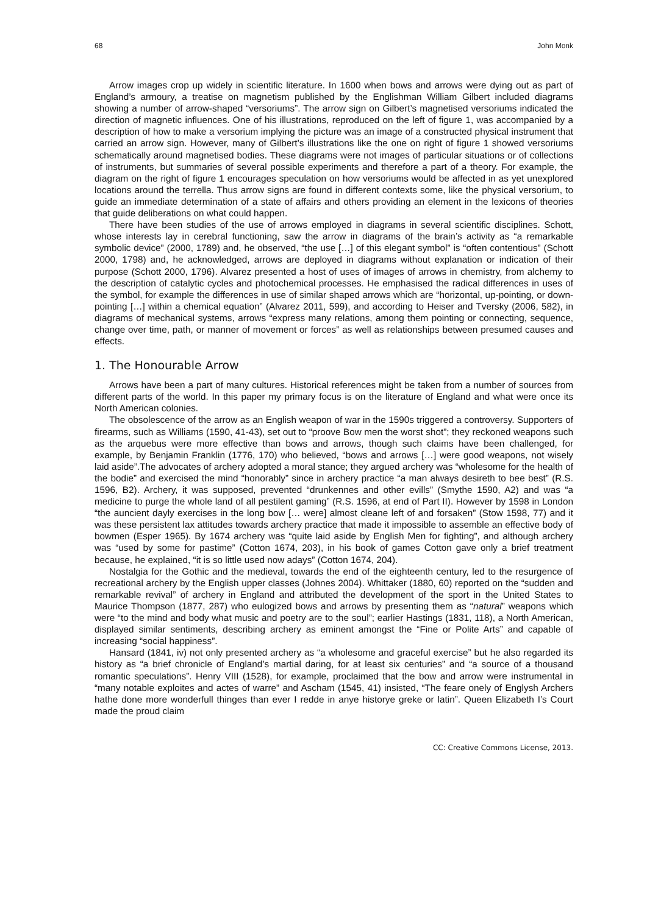68 John Monk
Arrow images crop up widely in scientific literature. In 1600 when bows and arrows were dying out as part of England’s armoury, a treatise on magnetism published by the Englishman William Gilbert included diagrams showing a number of arrow-shaped “versoriums”. The arrow sign on Gilbert’s magnetised versoriums indicated the direction of magnetic influences. One of his illustrations, reproduced on the left of figure 1, was accompanied by a description of how to make a versorium implying the picture was an image of a constructed physical instrument that carried an arrow sign. However, many of Gilbert’s illustrations like the one on right of figure 1 showed versoriums schematically around magnetised bodies. These diagrams were not images of particular situations or of collections of instruments, but summaries of several possible experiments and therefore a part of a theory. For example, the diagram on the right of figure 1 encourages speculation on how versoriums would be affected in as yet unexplored locations around the terrella. Thus arrow signs are found in different contexts some, like the physical versorium, to guide an immediate determination of a state of affairs and others providing an element in the lexicons of theories that guide deliberations on what could happen.
There have been studies of the use of arrows employed in diagrams in several scientific disciplines. Schott, whose interests lay in cerebral functioning, saw the arrow in diagrams of the brain’s activity as “a remarkable symbolic device” (2000, 1789) and, he observed, “the use […] of this elegant symbol” is “often contentious” (Schott 2000, 1798) and, he acknowledged, arrows are deployed in diagrams without explanation or indication of their purpose (Schott 2000, 1796). Alvarez presented a host of uses of images of arrows in chemistry, from alchemy to the description of catalytic cycles and photochemical processes. He emphasised the radical differences in uses of the symbol, for example the differences in use of similar shaped arrows which are “horizontal, up-pointing, or down-pointing […] within a chemical equation” (Alvarez 2011, 599), and according to Heiser and Tversky (2006, 582), in diagrams of mechanical systems, arrows “express many relations, among them pointing or connecting, sequence, change over time, path, or manner of movement or forces” as well as relationships between presumed causes and effects.
1. The Honourable Arrow
Arrows have been a part of many cultures. Historical references might be taken from a number of sources from different parts of the world. In this paper my primary focus is on the literature of England and what were once its North American colonies.
The obsolescence of the arrow as an English weapon of war in the 1590s triggered a controversy. Supporters of firearms, such as Williams (1590, 41-43), set out to “proove Bow men the worst shot”; they reckoned weapons such as the arquebus were more effective than bows and arrows, though such claims have been challenged, for example, by Benjamin Franklin (1776, 170) who believed, “bows and arrows […] were good weapons, not wisely laid aside”.The advocates of archery adopted a moral stance; they argued archery was “wholesome for the health of the bodie” and exercised the mind “honorably” since in archery practice “a man always desireth to bee best” (R.S. 1596, B2). Archery, it was supposed, prevented “drunkennes and other evills” (Smythe 1590, A2) and was “a medicine to purge the whole land of all pestilent gaming” (R.S. 1596, at end of Part II). However by 1598 in London “the auncient dayly exercises in the long bow [… were] almost cleane left of and forsaken” (Stow 1598, 77) and it was these persistent lax attitudes towards archery practice that made it impossible to assemble an effective body of bowmen (Esper 1965). By 1674 archery was “quite laid aside by English Men for fighting”, and although archery was “used by some for pastime” (Cotton 1674, 203), in his book of games Cotton gave only a brief treatment because, he explained, “it is so little used now adays” (Cotton 1674, 204).
Nostalgia for the Gothic and the medieval, towards the end of the eighteenth century, led to the resurgence of recreational archery by the English upper classes (Johnes 2004). Whittaker (1880, 60) reported on the “sudden and remarkable revival” of archery in England and attributed the development of the sport in the United States to Maurice Thompson (1877, 287) who eulogized bows and arrows by presenting them as “natural” weapons which were “to the mind and body what music and poetry are to the soul”; earlier Hastings (1831, 118), a North American, displayed similar sentiments, describing archery as eminent amongst the “Fine or Polite Arts” and capable of increasing “social happiness”.
Hansard (1841, iv) not only presented archery as “a wholesome and graceful exercise” but he also regarded its history as “a brief chronicle of England’s martial daring, for at least six centuries” and “a source of a thousand romantic speculations”. Henry VIII (1528), for example, proclaimed that the bow and arrow were instrumental in “many notable exploites and actes of warre” and Ascham (1545, 41) insisted, “The feare onely of Englysh Archers hathe done more wonderfull thinges than ever I redde in anye historye greke or latin”. Queen Elizabeth I’s Court made the proud claim
CC: Creative Commons License, 2013.